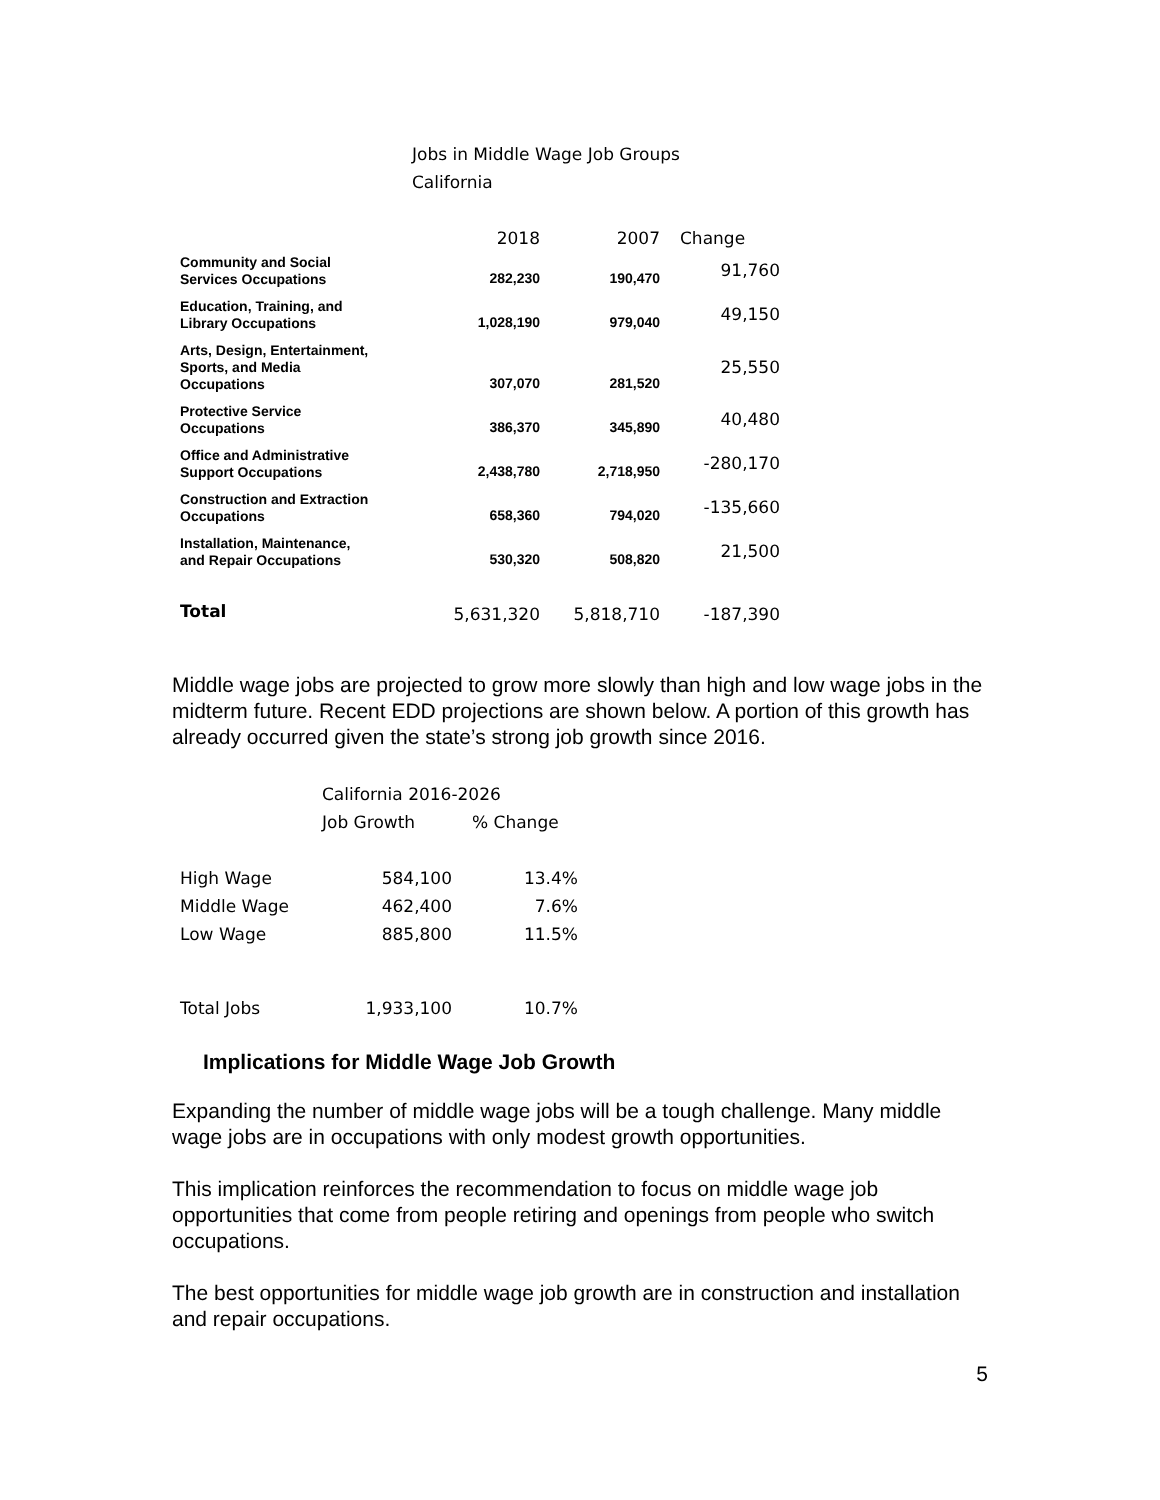Jobs in Middle Wage Job Groups
California
| | 2018 | 2007 | Change |
| --- | --- | --- | --- |
| Community and Social Services Occupations | 282,230 | 190,470 | 91,760 |
| Education, Training, and Library Occupations | 1,028,190 | 979,040 | 49,150 |
| Arts, Design, Entertainment, Sports, and Media Occupations | 307,070 | 281,520 | 25,550 |
| Protective Service Occupations | 386,370 | 345,890 | 40,480 |
| Office and Administrative Support Occupations | 2,438,780 | 2,718,950 | -280,170 |
| Construction and Extraction Occupations | 658,360 | 794,020 | -135,660 |
| Installation, Maintenance, and Repair Occupations | 530,320 | 508,820 | 21,500 |
| Total | 5,631,320 | 5,818,710 | -187,390 |
Middle wage jobs are projected to grow more slowly than high and low wage jobs in the midterm future. Recent EDD projections are shown below. A portion of this growth has already occurred given the state’s strong job growth since 2016.
| | California 2016-2026 | |
| | Job Growth | % Change |
| High Wage | 584,100 | 13.4% |
| Middle Wage | 462,400 | 7.6% |
| Low Wage | 885,800 | 11.5% |
| Total Jobs | 1,933,100 | 10.7% |
Implications for Middle Wage Job Growth
Expanding the number of middle wage jobs will be a tough challenge. Many middle wage jobs are in occupations with only modest growth opportunities.
This implication reinforces the recommendation to focus on middle wage job opportunities that come from people retiring and openings from people who switch occupations.
The best opportunities for middle wage job growth are in construction and installation and repair occupations.
5